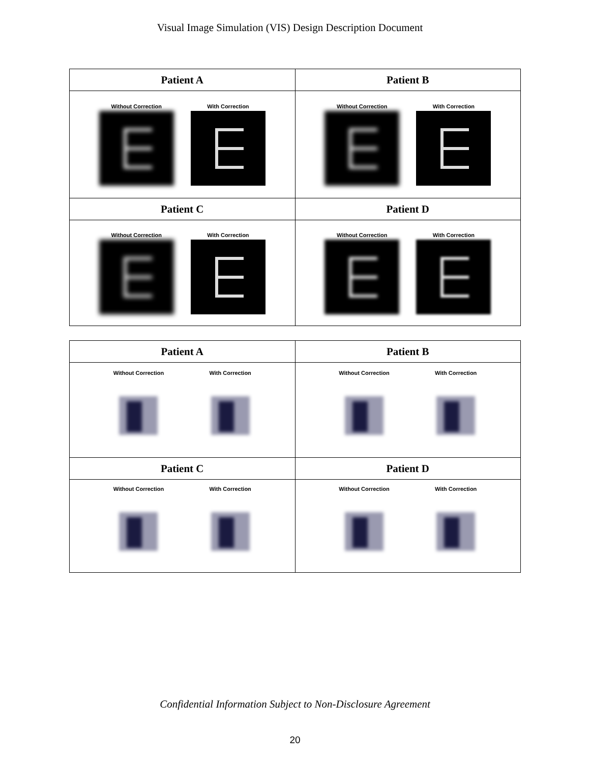Visual Image Simulation (VIS) Design Description Document
| Patient A | Patient B |
| --- | --- |
| Without Correction With Correction | Without Correction With Correction |
| Patient C | Patient D |
| Without Correction With Correction | Without Correction With Correction |
| Patient A | Patient B |
| --- | --- |
| Without Correction With Correction | Without Correction With Correction |
| Patient C | Patient D |
| Without Correction With Correction | Without Correction With Correction |
Confidential Information Subject to Non-Disclosure Agreement
20